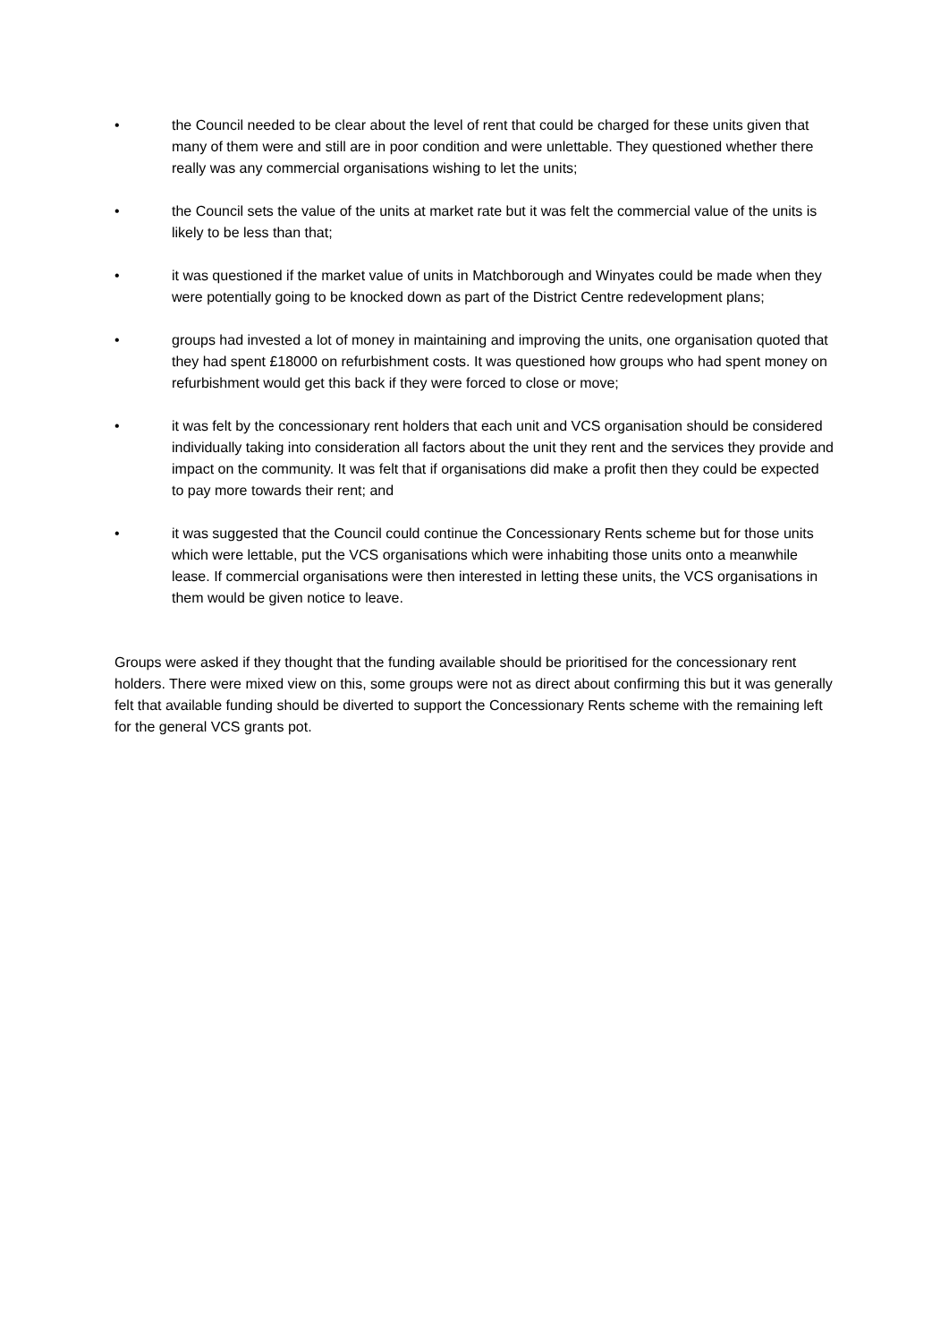• the Council needed to be clear about the level of rent that could be charged for these units given that many of them were and still are in poor condition and were unlettable. They questioned whether there really was any commercial organisations wishing to let the units;
• the Council sets the value of the units at market rate but it was felt the commercial value of the units is likely to be less than that;
• it was questioned if the market value of units in Matchborough and Winyates could be made when they were potentially going to be knocked down as part of the District Centre redevelopment plans;
• groups had invested a lot of money in maintaining and improving the units, one organisation quoted that they had spent £18000 on refurbishment costs. It was questioned how groups who had spent money on refurbishment would get this back if they were forced to close or move;
• it was felt by the concessionary rent holders that each unit and VCS organisation should be considered individually taking into consideration all factors about the unit they rent and the services they provide and impact on the community. It was felt that if organisations did make a profit then they could be expected to pay more towards their rent; and
• it was suggested that the Council could continue the Concessionary Rents scheme but for those units which were lettable, put the VCS organisations which were inhabiting those units onto a meanwhile lease. If commercial organisations were then interested in letting these units, the VCS organisations in them would be given notice to leave.
Groups were asked if they thought that the funding available should be prioritised for the concessionary rent holders. There were mixed view on this, some groups were not as direct about confirming this but it was generally felt that available funding should be diverted to support the Concessionary Rents scheme with the remaining left for the general VCS grants pot.